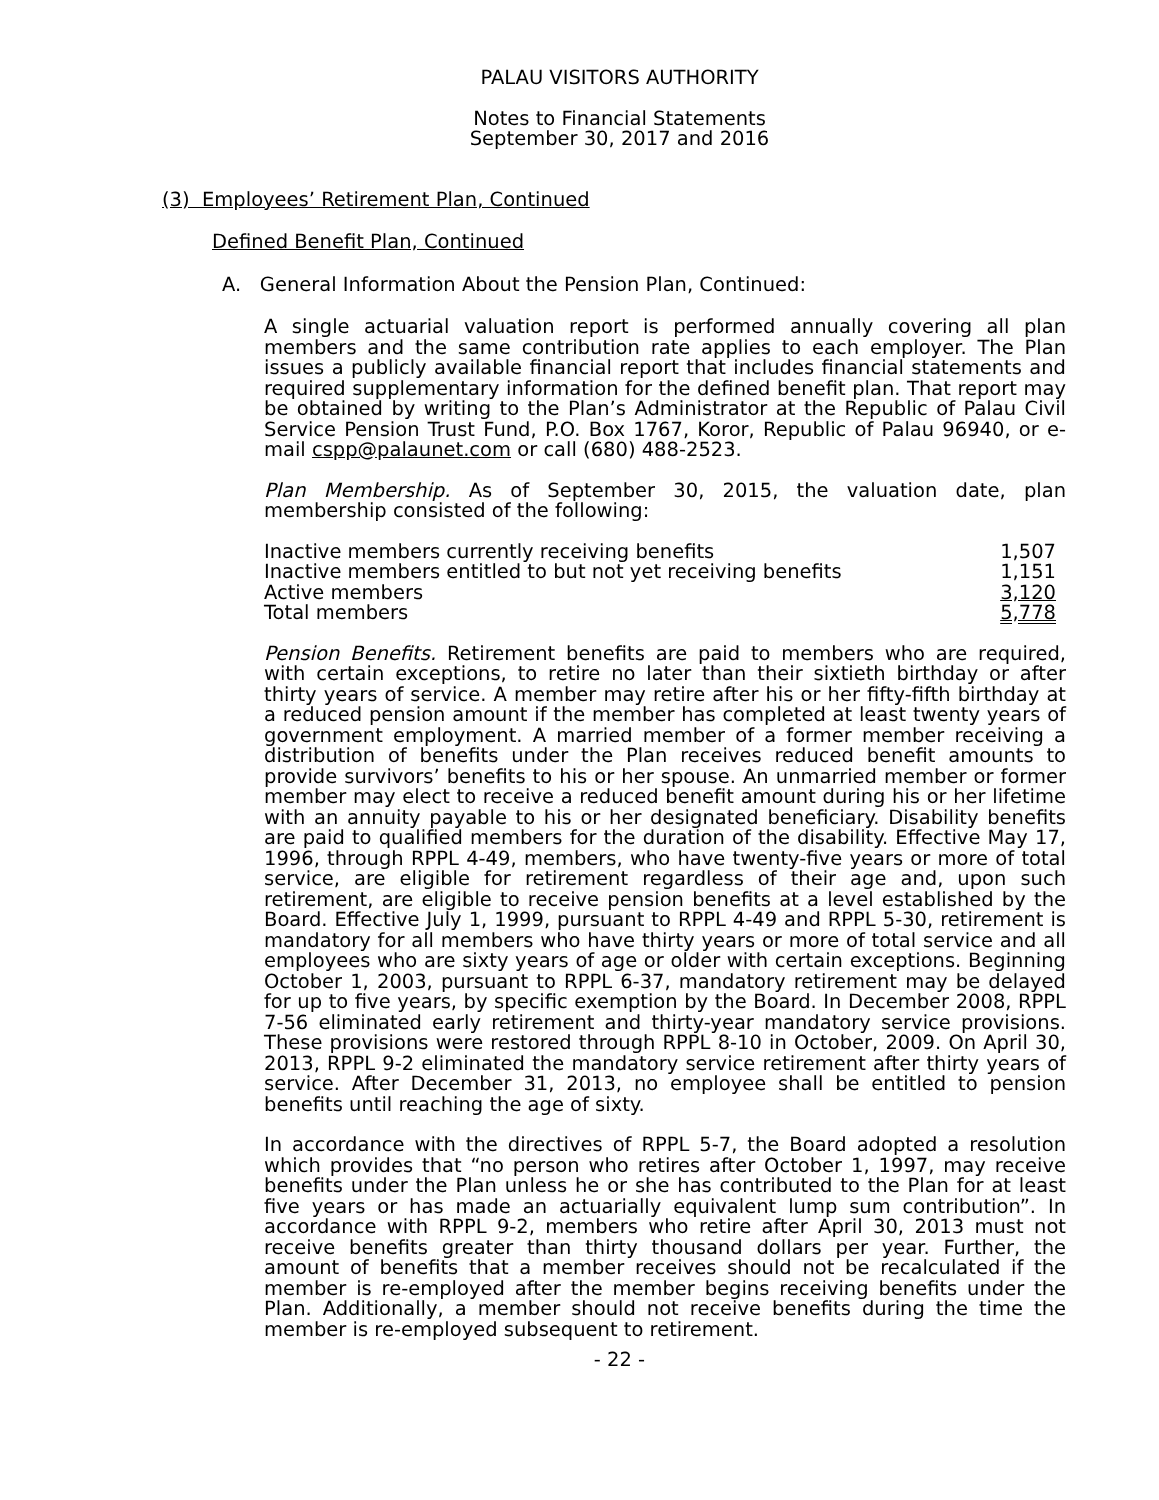PALAU VISITORS AUTHORITY
Notes to Financial Statements
September 30, 2017 and 2016
(3) Employees’ Retirement Plan, Continued
Defined Benefit Plan, Continued
A. General Information About the Pension Plan, Continued:
A single actuarial valuation report is performed annually covering all plan members and the same contribution rate applies to each employer. The Plan issues a publicly available financial report that includes financial statements and required supplementary information for the defined benefit plan. That report may be obtained by writing to the Plan’s Administrator at the Republic of Palau Civil Service Pension Trust Fund, P.O. Box 1767, Koror, Republic of Palau 96940, or e-mail cspp@palaunet.com or call (680) 488-2523.
Plan Membership. As of September 30, 2015, the valuation date, plan membership consisted of the following:
| Inactive members currently receiving benefits | 1,507 |
| Inactive members entitled to but not yet receiving benefits | 1,151 |
| Active members | 3,120 |
| Total members | 5,778 |
Pension Benefits. Retirement benefits are paid to members who are required, with certain exceptions, to retire no later than their sixtieth birthday or after thirty years of service. A member may retire after his or her fifty-fifth birthday at a reduced pension amount if the member has completed at least twenty years of government employment. A married member of a former member receiving a distribution of benefits under the Plan receives reduced benefit amounts to provide survivors’ benefits to his or her spouse. An unmarried member or former member may elect to receive a reduced benefit amount during his or her lifetime with an annuity payable to his or her designated beneficiary. Disability benefits are paid to qualified members for the duration of the disability. Effective May 17, 1996, through RPPL 4-49, members, who have twenty-five years or more of total service, are eligible for retirement regardless of their age and, upon such retirement, are eligible to receive pension benefits at a level established by the Board. Effective July 1, 1999, pursuant to RPPL 4-49 and RPPL 5-30, retirement is mandatory for all members who have thirty years or more of total service and all employees who are sixty years of age or older with certain exceptions. Beginning October 1, 2003, pursuant to RPPL 6-37, mandatory retirement may be delayed for up to five years, by specific exemption by the Board. In December 2008, RPPL 7-56 eliminated early retirement and thirty-year mandatory service provisions. These provisions were restored through RPPL 8-10 in October, 2009. On April 30, 2013, RPPL 9-2 eliminated the mandatory service retirement after thirty years of service. After December 31, 2013, no employee shall be entitled to pension benefits until reaching the age of sixty.
In accordance with the directives of RPPL 5-7, the Board adopted a resolution which provides that “no person who retires after October 1, 1997, may receive benefits under the Plan unless he or she has contributed to the Plan for at least five years or has made an actuarially equivalent lump sum contribution”. In accordance with RPPL 9-2, members who retire after April 30, 2013 must not receive benefits greater than thirty thousand dollars per year. Further, the amount of benefits that a member receives should not be recalculated if the member is re-employed after the member begins receiving benefits under the Plan. Additionally, a member should not receive benefits during the time the member is re-employed subsequent to retirement.
- 22 -